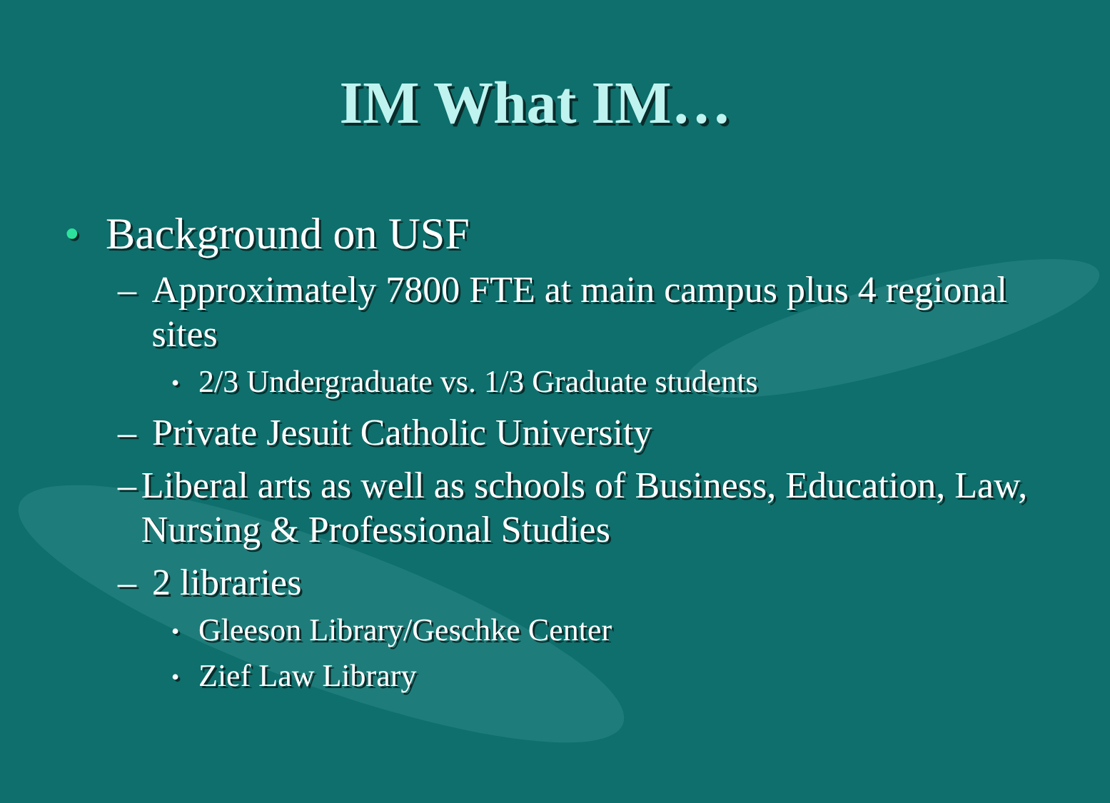IM What IM…
• Background on USF
– Approximately 7800 FTE at main campus plus 4 regional sites
• 2/3 Undergraduate vs. 1/3 Graduate students
– Private Jesuit Catholic University
– Liberal arts as well as schools of Business, Education, Law, Nursing & Professional Studies
– 2 libraries
• Gleeson Library/Geschke Center
• Zief Law Library